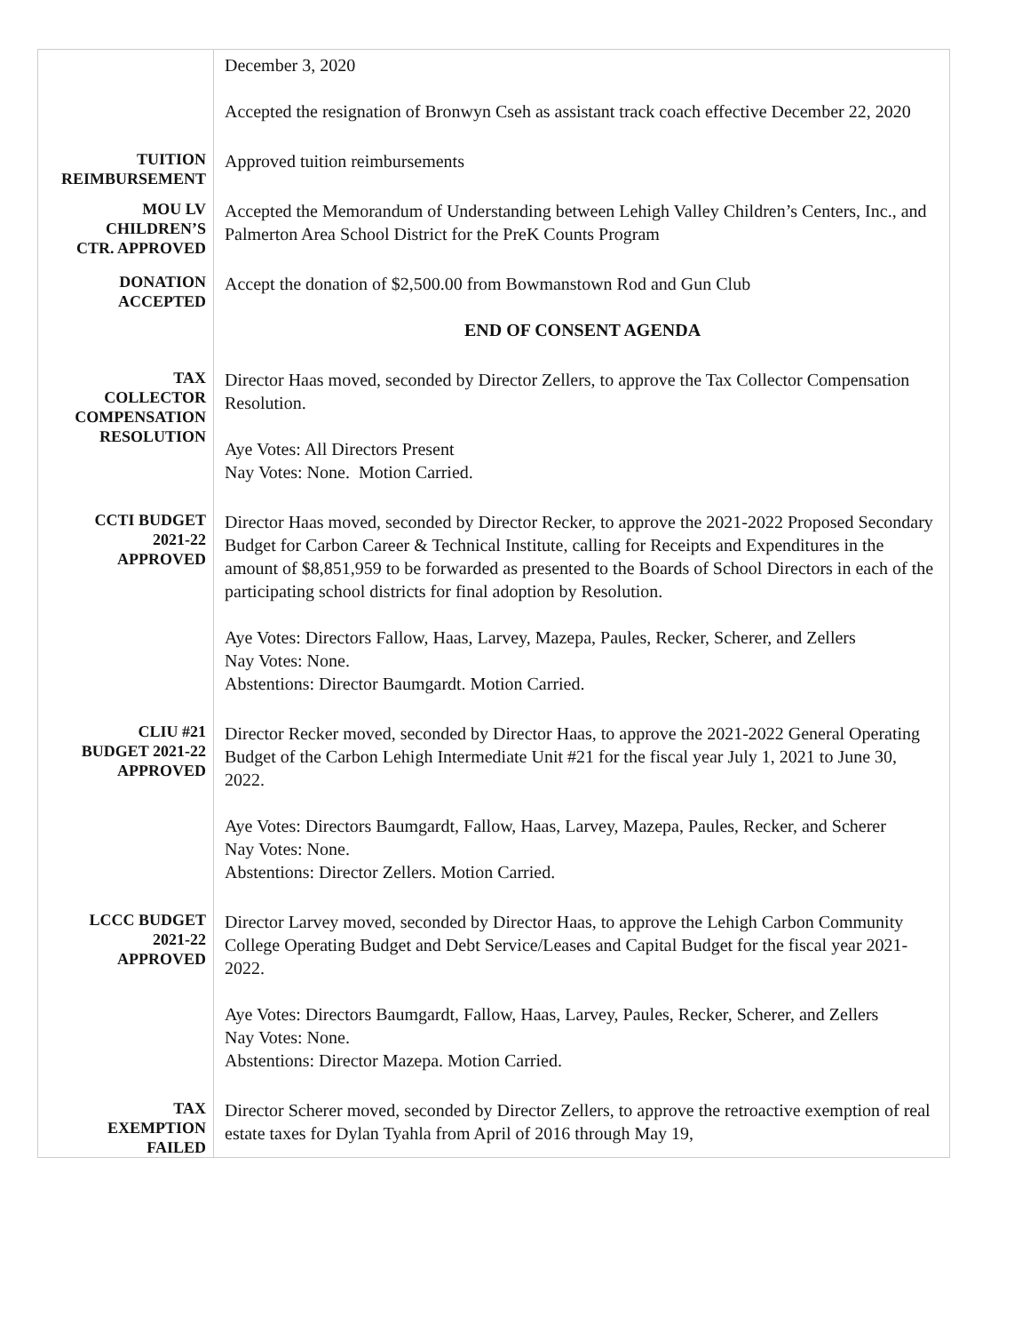| | December 3, 2020 Accepted the resignation of Bronwyn Cseh as assistant track coach effective December 22, 2020 |
| TUITION REIMBURSEMENT | Approved tuition reimbursements |
| MOU LV CHILDREN’S CTR. APPROVED | Accepted the Memorandum of Understanding between Lehigh Valley Children’s Centers, Inc., and Palmerton Area School District for the PreK Counts Program |
| DONATION ACCEPTED | Accept the donation of $2,500.00 from Bowmanstown Rod and Gun Club END OF CONSENT AGENDA |
| TAX COLLECTOR COMPENSATION RESOLUTION | Director Haas moved, seconded by Director Zellers, to approve the Tax Collector Compensation Resolution. Aye Votes: All Directors Present Nay Votes: None. Motion Carried. |
| CCTI BUDGET 2021-22 APPROVED | Director Haas moved, seconded by Director Recker, to approve the 2021-2022 Proposed Secondary Budget for Carbon Career & Technical Institute, calling for Receipts and Expenditures in the amount of $8,851,959 to be forwarded as presented to the Boards of School Directors in each of the participating school districts for final adoption by Resolution. Aye Votes: Directors Fallow, Haas, Larvey, Mazepa, Paules, Recker, Scherer, and Zellers Nay Votes: None. Abstentions: Director Baumgardt. Motion Carried. |
| CLIU #21 BUDGET 2021-22 APPROVED | Director Recker moved, seconded by Director Haas, to approve the 2021-2022 General Operating Budget of the Carbon Lehigh Intermediate Unit #21 for the fiscal year July 1, 2021 to June 30, 2022. Aye Votes: Directors Baumgardt, Fallow, Haas, Larvey, Mazepa, Paules, Recker, and Scherer Nay Votes: None. Abstentions: Director Zellers. Motion Carried. |
| LCCC BUDGET 2021-22 APPROVED | Director Larvey moved, seconded by Director Haas, to approve the Lehigh Carbon Community College Operating Budget and Debt Service/Leases and Capital Budget for the fiscal year 2021-2022. Aye Votes: Directors Baumgardt, Fallow, Haas, Larvey, Paules, Recker, Scherer, and Zellers Nay Votes: None. Abstentions: Director Mazepa. Motion Carried. |
| TAX EXEMPTION FAILED | Director Scherer moved, seconded by Director Zellers, to approve the retroactive exemption of real estate taxes for Dylan Tyahla from April of 2016 through May 19, |